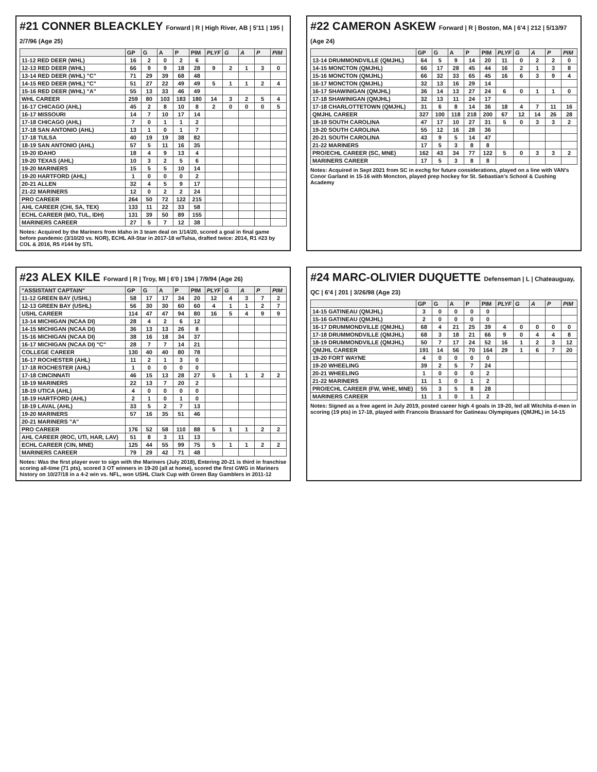#21 CONNER BLEACKLEY Forward | R | High River, AB | 5'11 | 195 | 2/7/96 (Age 25)
| | GP | G | A | P | PIM | PLYF | G | A | P | PIM |
| --- | --- | --- | --- | --- | --- | --- | --- | --- | --- | --- |
| 11-12 RED DEER (WHL) | 16 | 2 | 0 | 2 | 6 | | | | | |
| 12-13 RED DEER (WHL) | 66 | 9 | 9 | 18 | 28 | 9 | 2 | 1 | 3 | 0 |
| 13-14 RED DEER (WHL) "C" | 71 | 29 | 39 | 68 | 48 | | | | | |
| 14-15 RED DEER (WHL) "C" | 51 | 27 | 22 | 49 | 49 | 5 | 1 | 1 | 2 | 4 |
| 15-16 RED DEER (WHL) "A" | 55 | 13 | 33 | 46 | 49 | | | | | |
| WHL CAREER | 259 | 80 | 103 | 183 | 180 | 14 | 3 | 2 | 5 | 4 |
| 16-17 CHICAGO (AHL) | 45 | 2 | 8 | 10 | 8 | 2 | 0 | 0 | 0 | 5 |
| 16-17 MISSOURI | 14 | 7 | 10 | 17 | 14 | | | | | |
| 17-18 CHICAGO (AHL) | 7 | 0 | 1 | 1 | 2 | | | | | |
| 17-18 SAN ANTONIO (AHL) | 13 | 1 | 0 | 1 | 7 | | | | | |
| 17-18 TULSA | 40 | 19 | 19 | 38 | 82 | | | | | |
| 18-19 SAN ANTONIO (AHL) | 57 | 5 | 11 | 16 | 35 | | | | | |
| 19-20 IDAHO | 18 | 4 | 9 | 13 | 4 | | | | | |
| 19-20 TEXAS (AHL) | 10 | 3 | 2 | 5 | 6 | | | | | |
| 19-20 MARINERS | 15 | 5 | 5 | 10 | 14 | | | | | |
| 19-20 HARTFORD (AHL) | 1 | 0 | 0 | 0 | 2 | | | | | |
| 20-21 ALLEN | 32 | 4 | 5 | 9 | 17 | | | | | |
| 21-22 MARINERS | 12 | 0 | 2 | 2 | 24 | | | | | |
| PRO CAREER | 264 | 50 | 72 | 122 | 215 | | | | | |
| AHL CAREER (CHI, SA, TEX) | 133 | 11 | 22 | 33 | 58 | | | | | |
| ECHL CAREER (MO, TUL, IDH) | 131 | 39 | 50 | 89 | 155 | | | | | |
| MARINERS CAREER | 27 | 5 | 7 | 12 | 38 | | | | | |
Notes: Acquired by the Mariners from Idaho in 3 team deal on 1/14/20, scored a goal in final game before pandemic (3/10/20 vs. NOR), ECHL All-Star in 2017-18 w/Tulsa, drafted twice: 2014, R1 #23 by COL & 2016, R5 #144 by STL
#22 CAMERON ASKEW Forward | R | Boston, MA | 6'4 | 212 | 5/13/97 (Age 24)
| | GP | G | A | P | PIM | PLYF | G | A | P | PIM |
| --- | --- | --- | --- | --- | --- | --- | --- | --- | --- | --- |
| 13-14 DRUMMONDVILLE (QMJHL) | 64 | 5 | 9 | 14 | 20 | 11 | 0 | 2 | 2 | 0 |
| 14-15 MONCTON (QMJHL) | 66 | 17 | 28 | 45 | 44 | 16 | 2 | 1 | 3 | 8 |
| 15-16 MONCTON (QMJHL) | 66 | 32 | 33 | 65 | 45 | 16 | 6 | 3 | 9 | 4 |
| 16-17 MONCTON (QMJHL) | 32 | 13 | 16 | 29 | 14 | | | | | |
| 16-17 SHAWINIGAN (QMJHL) | 36 | 14 | 13 | 27 | 24 | 6 | 0 | 1 | 1 | 0 |
| 17-18 SHAWINIGAN (QMJHL) | 32 | 13 | 11 | 24 | 17 | | | | | |
| 17-18 CHARLOTTETOWN (QMJHL) | 31 | 6 | 8 | 14 | 36 | 18 | 4 | 7 | 11 | 16 |
| QMJHL CAREER | 327 | 100 | 118 | 218 | 200 | 67 | 12 | 14 | 26 | 28 |
| 18-19 SOUTH CAROLINA | 47 | 17 | 10 | 27 | 31 | 5 | 0 | 3 | 3 | 2 |
| 19-20 SOUTH CAROLINA | 55 | 12 | 16 | 28 | 36 | | | | | |
| 20-21 SOUTH CAROLINA | 43 | 9 | 5 | 14 | 47 | | | | | |
| 21-22 MARINERS | 17 | 5 | 3 | 8 | 8 | | | | | |
| PRO/ECHL CAREER (SC, MNE) | 162 | 43 | 34 | 77 | 122 | 5 | 0 | 3 | 3 | 2 |
| MARINERS CAREER | 17 | 5 | 3 | 8 | 8 | | | | | |
Notes: Acquired in Sept 2021 from SC in exchg for future considerations, played on a line with VAN's Conor Garland in 15-16 with Moncton, played prep hockey for St. Sebastian's School & Cushing Academy
#23 ALEX KILE Forward | R | Troy, MI | 6'0 | 194 | 7/9/94 (Age 26)
| "ASSISTANT CAPTAIN" | GP | G | A | P | PIM | PLYF | G | A | P | PIM |
| --- | --- | --- | --- | --- | --- | --- | --- | --- | --- | --- |
| 11-12 GREEN BAY (USHL) | 58 | 17 | 17 | 34 | 20 | 12 | 4 | 3 | 7 | 2 |
| 12-13 GREEN BAY (USHL) | 56 | 30 | 30 | 60 | 60 | 4 | 1 | 1 | 2 | 7 |
| USHL CAREER | 114 | 47 | 47 | 94 | 80 | 16 | 5 | 4 | 9 | 9 |
| 13-14 MICHIGAN (NCAA DI) | 28 | 4 | 2 | 6 | 12 | | | | | |
| 14-15 MICHIGAN (NCAA DI) | 36 | 13 | 13 | 26 | 8 | | | | | |
| 15-16 MICHIGAN (NCAA DI) | 38 | 16 | 18 | 34 | 37 | | | | | |
| 16-17 MICHIGAN (NCAA DI) "C" | 28 | 7 | 7 | 14 | 21 | | | | | |
| COLLEGE CAREER | 130 | 40 | 40 | 80 | 78 | | | | | |
| 16-17 ROCHESTER (AHL) | 11 | 2 | 1 | 3 | 0 | | | | | |
| 17-18 ROCHESTER (AHL) | 1 | 0 | 0 | 0 | 0 | | | | | |
| 17-18 CINCINNATI | 46 | 15 | 13 | 28 | 27 | 5 | 1 | 1 | 2 | 2 |
| 18-19 MARINERS | 22 | 13 | 7 | 20 | 2 | | | | | |
| 18-19 UTICA (AHL) | 4 | 0 | 0 | 0 | 0 | | | | | |
| 18-19 HARTFORD (AHL) | 2 | 1 | 0 | 1 | 0 | | | | | |
| 18-19 LAVAL (AHL) | 33 | 5 | 2 | 7 | 13 | | | | | |
| 19-20 MARINERS | 57 | 16 | 35 | 51 | 46 | | | | | |
| 20-21 MARINERS "A" | | | | | | | | | | |
| PRO CAREER | 176 | 52 | 58 | 110 | 88 | 5 | 1 | 1 | 2 | 2 |
| AHL CAREER (ROC, UTI, HAR, LAV) | 51 | 8 | 3 | 11 | 13 | | | | | |
| ECHL CAREER (CIN, MNE) | 125 | 44 | 55 | 99 | 75 | 5 | 1 | 1 | 2 | 2 |
| MARINERS CAREER | 79 | 29 | 42 | 71 | 48 | | | | | |
Notes: Was the first player ever to sign with the Mariners (July 2018), Entering 20-21 is third in franchise scoring all-time (71 pts), scored 3 OT winners in 19-20 (all at home), scored the first GWG in Mariners history on 10/27/18 in a 4-2 win vs. NFL, won USHL Clark Cup with Green Bay Gamblers in 2011-12
#24 MARC-OLIVIER DUQUETTE Defenseman | L | Chateauguay, QC | 6'4 | 201 | 3/26/98 (Age 23)
| | GP | G | A | P | PIM | PLYF | G | A | P | PIM |
| --- | --- | --- | --- | --- | --- | --- | --- | --- | --- | --- |
| 14-15 GATINEAU (QMJHL) | 3 | 0 | 0 | 0 | 0 | | | | | |
| 15-16 GATINEAU (QMJHL) | 2 | 0 | 0 | 0 | 0 | | | | | |
| 16-17 DRUMMONDVILLE (QMJHL) | 68 | 4 | 21 | 25 | 39 | 4 | 0 | 0 | 0 | 0 |
| 17-18 DRUMMONDVILLE (QMJHL) | 68 | 3 | 18 | 21 | 66 | 9 | 0 | 4 | 4 | 8 |
| 18-19 DRUMMONDVILLE (QMJHL) | 50 | 7 | 17 | 24 | 52 | 16 | 1 | 2 | 3 | 12 |
| QMJHL CAREER | 191 | 14 | 56 | 70 | 164 | 29 | 1 | 6 | 7 | 20 |
| 19-20 FORT WAYNE | 4 | 0 | 0 | 0 | 0 | | | | | |
| 19-20 WHEELING | 39 | 2 | 5 | 7 | 24 | | | | | |
| 20-21 WHEELING | 1 | 0 | 0 | 0 | 2 | | | | | |
| 21-22 MARINERS | 11 | 1 | 0 | 1 | 2 | | | | | |
| PRO/ECHL CAREER (FW, WHE, MNE) | 55 | 3 | 5 | 8 | 28 | | | | | |
| MARINERS CAREER | 11 | 1 | 0 | 1 | 2 | | | | | |
Notes: Signed as a free agent in July 2019, posted career high 4 goals in 19-20, led all Witchita d-men in scoring (19 pts) in 17-18, played with Francois Brassard for Gatineau Olympiques (QMJHL) in 14-15